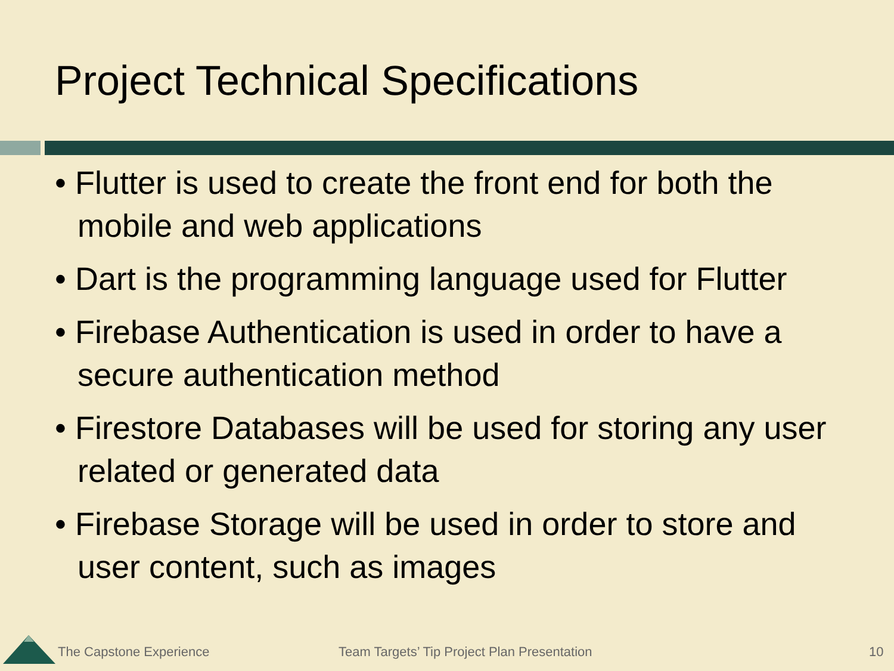Project Technical Specifications
• Flutter is used to create the front end for both the mobile and web applications
• Dart is the programming language used for Flutter
• Firebase Authentication is used in order to have a secure authentication method
• Firestore Databases will be used for storing any user related or generated data
• Firebase Storage will be used in order to store and user content, such as images
The Capstone Experience Team Targets’ Tip Project Plan Presentation 10